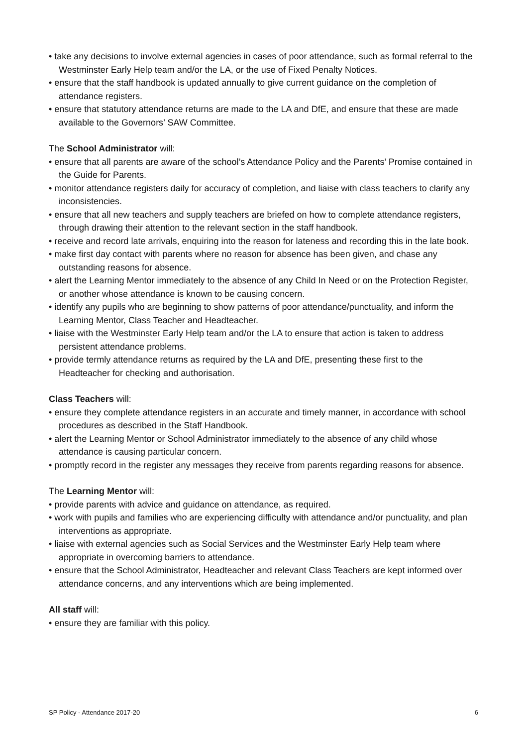• take any decisions to involve external agencies in cases of poor attendance, such as formal referral to the Westminster Early Help team and/or the LA, or the use of Fixed Penalty Notices.
• ensure that the staff handbook is updated annually to give current guidance on the completion of attendance registers.
• ensure that statutory attendance returns are made to the LA and DfE, and ensure that these are made available to the Governors’ SAW Committee.
The School Administrator will:
• ensure that all parents are aware of the school’s Attendance Policy and the Parents’ Promise contained in the Guide for Parents.
• monitor attendance registers daily for accuracy of completion, and liaise with class teachers to clarify any inconsistencies.
• ensure that all new teachers and supply teachers are briefed on how to complete attendance registers, through drawing their attention to the relevant section in the staff handbook.
• receive and record late arrivals, enquiring into the reason for lateness and recording this in the late book.
• make first day contact with parents where no reason for absence has been given, and chase any outstanding reasons for absence.
• alert the Learning Mentor immediately to the absence of any Child In Need or on the Protection Register, or another whose attendance is known to be causing concern.
• identify any pupils who are beginning to show patterns of poor attendance/punctuality, and inform the Learning Mentor, Class Teacher and Headteacher.
• liaise with the Westminster Early Help team and/or the LA to ensure that action is taken to address persistent attendance problems.
• provide termly attendance returns as required by the LA and DfE, presenting these first to the Headteacher for checking and authorisation.
Class Teachers will:
• ensure they complete attendance registers in an accurate and timely manner, in accordance with school procedures as described in the Staff Handbook.
• alert the Learning Mentor or School Administrator immediately to the absence of any child whose attendance is causing particular concern.
• promptly record in the register any messages they receive from parents regarding reasons for absence.
The Learning Mentor will:
• provide parents with advice and guidance on attendance, as required.
• work with pupils and families who are experiencing difficulty with attendance and/or punctuality, and plan interventions as appropriate.
• liaise with external agencies such as Social Services and the Westminster Early Help team where appropriate in overcoming barriers to attendance.
• ensure that the School Administrator, Headteacher and relevant Class Teachers are kept informed over attendance concerns, and any interventions which are being implemented.
All staff will:
• ensure they are familiar with this policy.
SP Policy - Attendance 2017-20 6